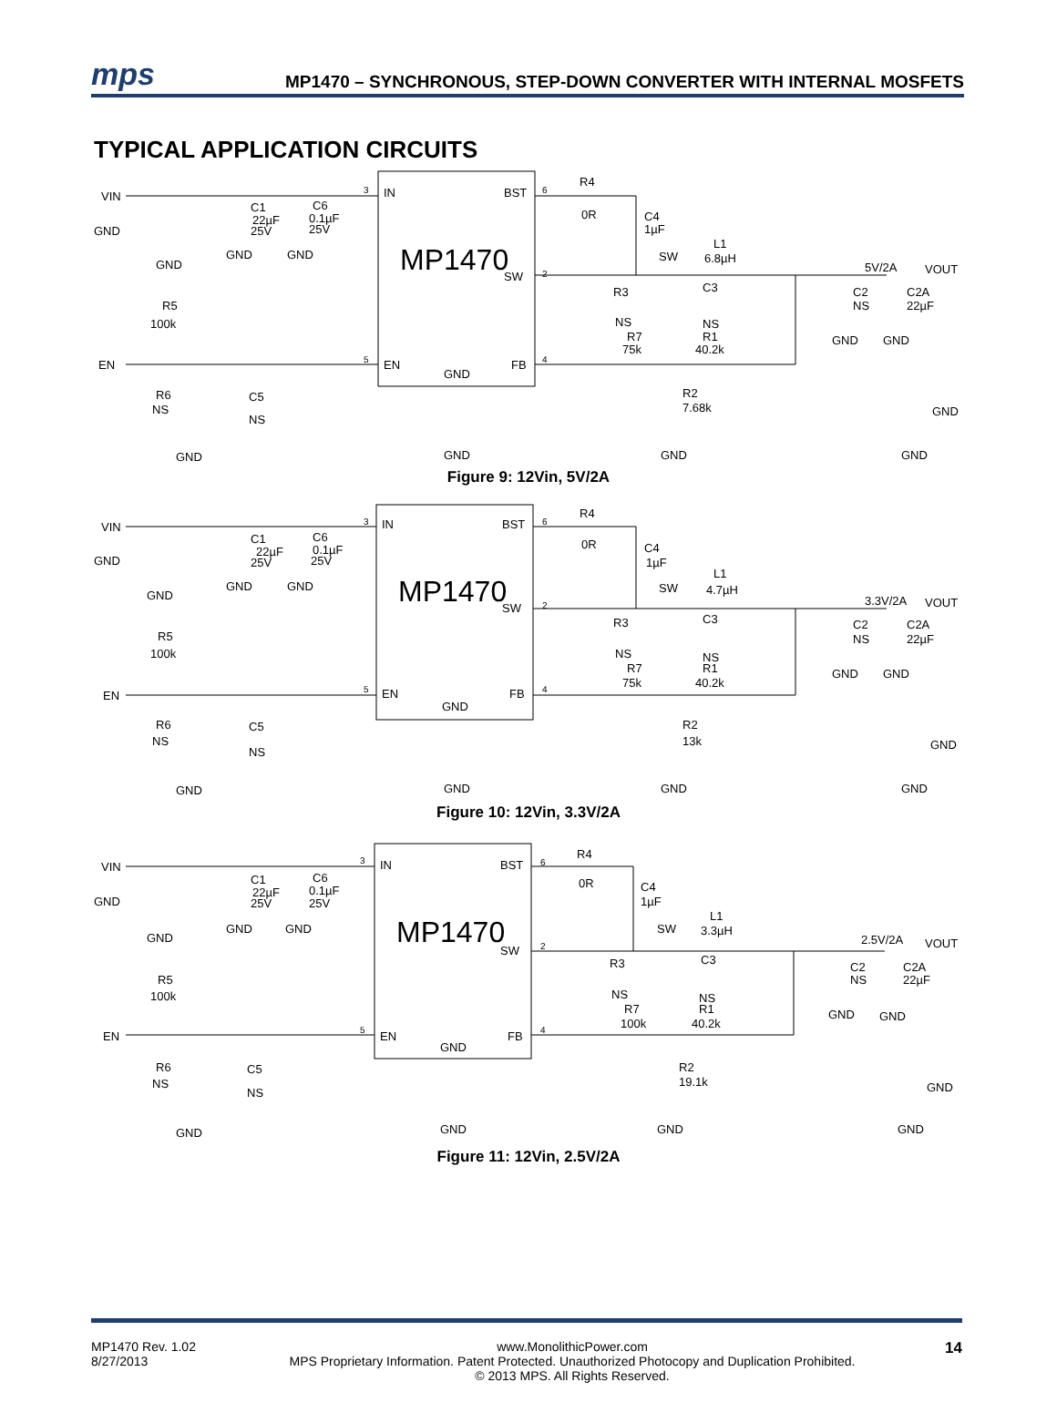mps
MP1470 – SYNCHRONOUS, STEP-DOWN CONVERTER WITH INTERNAL MOSFETS
TYPICAL APPLICATION CIRCUITS
VIN
GND
EN
C1
22µF
25V
C6
0.1µF
25V
GND
GND
GND
R5
100k
R6
NS
C5
NS
3
IN
BST
MP1470
SW
5
EN
GND
FB
6
2
4
R4
0R
C4
1µF
SW
L1
6.8µH
5V/2A
VOUT
R3
NS
C3
NS
R7
75k
R1
40.2k
R2
7.68k
C2
NS
C2A
22µF
GND
GND
GND
GND
GND
GND
GND
Figure 9: 12Vin, 5V/2A
VIN
GND
EN
C1
22µF
25V
C6
0.1µF
25V
GND
GND
GND
R5
100k
R6
NS
C5
NS
3
IN
BST
MP1470
SW
5
EN
GND
FB
6
2
4
R4
0R
C4
1µF
SW
L1
4.7µH
3.3V/2A
VOUT
R3
NS
C3
NS
R7
75k
R1
40.2k
R2
13k
C2
NS
C2A
22µF
GND
GND
GND
GND
GND
GND
GND
Figure 10: 12Vin, 3.3V/2A
VIN
GND
EN
C1
22µF
25V
C6
0.1µF
25V
GND
GND
GND
R5
100k
R6
NS
C5
NS
3
IN
BST
MP1470
SW
5
EN
GND
FB
6
2
4
R4
0R
C4
1µF
SW
L1
3.3µH
2.5V/2A
VOUT
R3
NS
C3
NS
R7
100k
R1
40.2k
R2
19.1k
C2
NS
C2A
22µF
GND
GND
GND
GND
GND
GND
GND
Figure 11: 12Vin, 2.5V/2A
MP1470 Rev. 1.02
8/27/2013
www.MonolithicPower.com
MPS Proprietary Information. Patent Protected. Unauthorized Photocopy and Duplication Prohibited.
© 2013 MPS. All Rights Reserved.
14